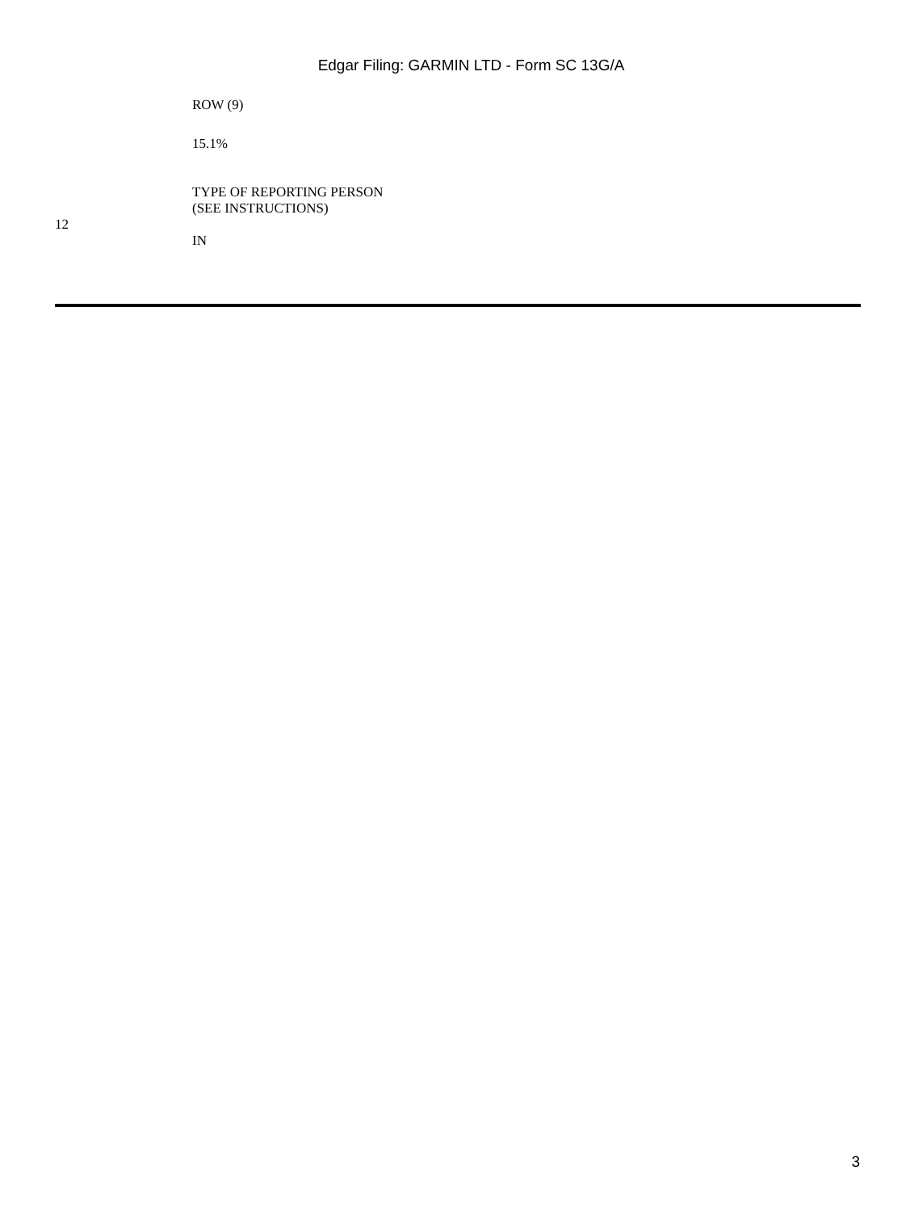Edgar Filing: GARMIN LTD - Form SC 13G/A
| | ROW (9) |
| | 15.1% |
| 12 | TYPE OF REPORTING PERSON (SEE INSTRUCTIONS) IN |
3